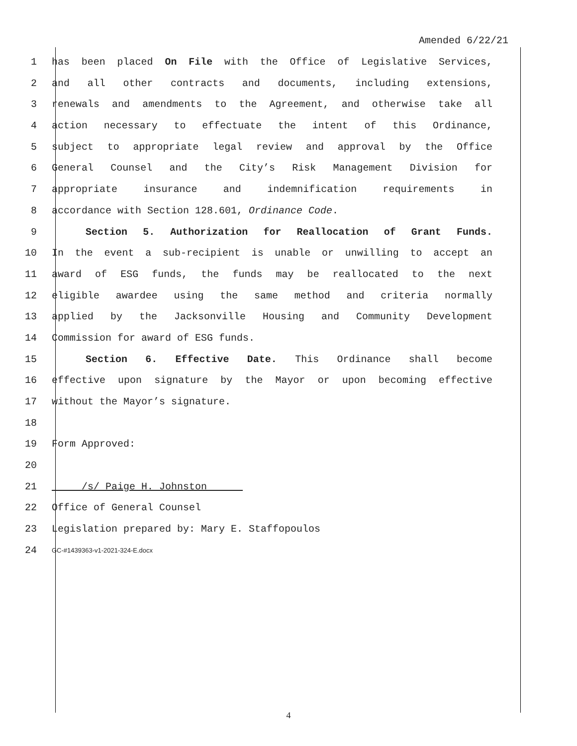Amended 6/22/21
1 has been placed On File with the Office of Legislative Services,
2 and all other contracts and documents, including extensions,
3 renewals and amendments to the Agreement, and otherwise take all
4 action necessary to effectuate the intent of this Ordinance,
5 subject to appropriate legal review and approval by the Office
6 General Counsel and the City’s Risk Management Division for
7 appropriate insurance and indemnification requirements in
8 accordance with Section 128.601, Ordinance Code.
9 Section 5. Authorization for Reallocation of Grant Funds.
10 In the event a sub-recipient is unable or unwilling to accept an
11 award of ESG funds, the funds may be reallocated to the next
12 eligible awardee using the same method and criteria normally
13 applied by the Jacksonville Housing and Community Development
14 Commission for award of ESG funds.
15 Section 6. Effective Date. This Ordinance shall become
16 effective upon signature by the Mayor or upon becoming effective
17 without the Mayor’s signature.
18
19 Form Approved:
20
21 /s/ Paige H. Johnston
22 Office of General Counsel
23 Legislation prepared by: Mary E. Staffopoulos
24 GC-#1439363-v1-2021-324-E.docx
4